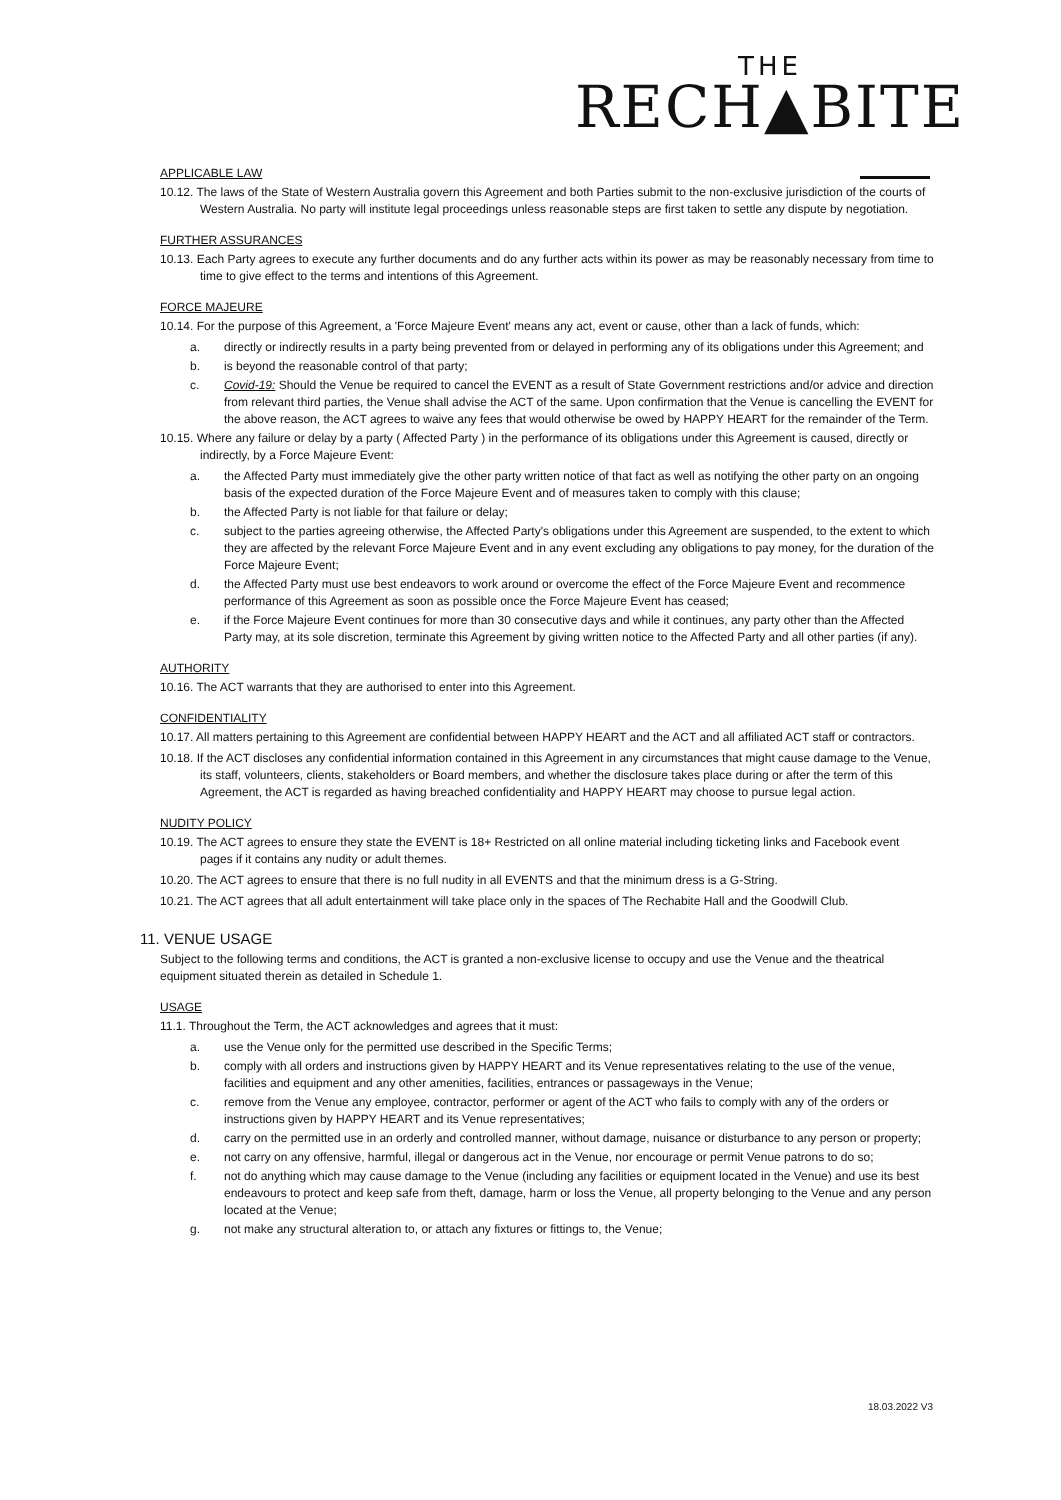THE
RECH▲BITE
APPLICABLE LAW
10.12. The laws of the State of Western Australia govern this Agreement and both Parties submit to the non-exclusive jurisdiction of the courts of Western Australia. No party will institute legal proceedings unless reasonable steps are first taken to settle any dispute by negotiation.
FURTHER ASSURANCES
10.13. Each Party agrees to execute any further documents and do any further acts within its power as may be reasonably necessary from time to time to give effect to the terms and intentions of this Agreement.
FORCE MAJEURE
10.14. For the purpose of this Agreement, a 'Force Majeure Event' means any act, event or cause, other than a lack of funds, which:
a. directly or indirectly results in a party being prevented from or delayed in performing any of its obligations under this Agreement; and
b. is beyond the reasonable control of that party;
c. Covid-19: Should the Venue be required to cancel the EVENT as a result of State Government restrictions and/or advice and direction from relevant third parties, the Venue shall advise the ACT of the same. Upon confirmation that the Venue is cancelling the EVENT for the above reason, the ACT agrees to waive any fees that would otherwise be owed by HAPPY HEART for the remainder of the Term.
10.15. Where any failure or delay by a party ( Affected Party ) in the performance of its obligations under this Agreement is caused, directly or indirectly, by a Force Majeure Event:
a. the Affected Party must immediately give the other party written notice of that fact as well as notifying the other party on an ongoing basis of the expected duration of the Force Majeure Event and of measures taken to comply with this clause;
b. the Affected Party is not liable for that failure or delay;
c. subject to the parties agreeing otherwise, the Affected Party's obligations under this Agreement are suspended, to the extent to which they are affected by the relevant Force Majeure Event and in any event excluding any obligations to pay money, for the duration of the Force Majeure Event;
d. the Affected Party must use best endeavors to work around or overcome the effect of the Force Majeure Event and recommence performance of this Agreement as soon as possible once the Force Majeure Event has ceased;
e. if the Force Majeure Event continues for more than 30 consecutive days and while it continues, any party other than the Affected Party may, at its sole discretion, terminate this Agreement by giving written notice to the Affected Party and all other parties (if any).
AUTHORITY
10.16. The ACT warrants that they are authorised to enter into this Agreement.
CONFIDENTIALITY
10.17. All matters pertaining to this Agreement are confidential between HAPPY HEART and the ACT and all affiliated ACT staff or contractors.
10.18. If the ACT discloses any confidential information contained in this Agreement in any circumstances that might cause damage to the Venue, its staff, volunteers, clients, stakeholders or Board members, and whether the disclosure takes place during or after the term of this Agreement, the ACT is regarded as having breached confidentiality and HAPPY HEART may choose to pursue legal action.
NUDITY POLICY
10.19. The ACT agrees to ensure they state the EVENT is 18+ Restricted on all online material including ticketing links and Facebook event pages if it contains any nudity or adult themes.
10.20. The ACT agrees to ensure that there is no full nudity in all EVENTS and that the minimum dress is a G-String.
10.21. The ACT agrees that all adult entertainment will take place only in the spaces of The Rechabite Hall and the Goodwill Club.
11. VENUE USAGE
Subject to the following terms and conditions, the ACT is granted a non-exclusive license to occupy and use the Venue and the theatrical equipment situated therein as detailed in Schedule 1.
USAGE
11.1. Throughout the Term, the ACT acknowledges and agrees that it must:
a. use the Venue only for the permitted use described in the Specific Terms;
b. comply with all orders and instructions given by HAPPY HEART and its Venue representatives relating to the use of the venue, facilities and equipment and any other amenities, facilities, entrances or passageways in the Venue;
c. remove from the Venue any employee, contractor, performer or agent of the ACT who fails to comply with any of the orders or instructions given by HAPPY HEART and its Venue representatives;
d. carry on the permitted use in an orderly and controlled manner, without damage, nuisance or disturbance to any person or property;
e. not carry on any offensive, harmful, illegal or dangerous act in the Venue, nor encourage or permit Venue patrons to do so;
f. not do anything which may cause damage to the Venue (including any facilities or equipment located in the Venue) and use its best endeavours to protect and keep safe from theft, damage, harm or loss the Venue, all property belonging to the Venue and any person located at the Venue;
g. not make any structural alteration to, or attach any fixtures or fittings to, the Venue;
18.03.2022 V3